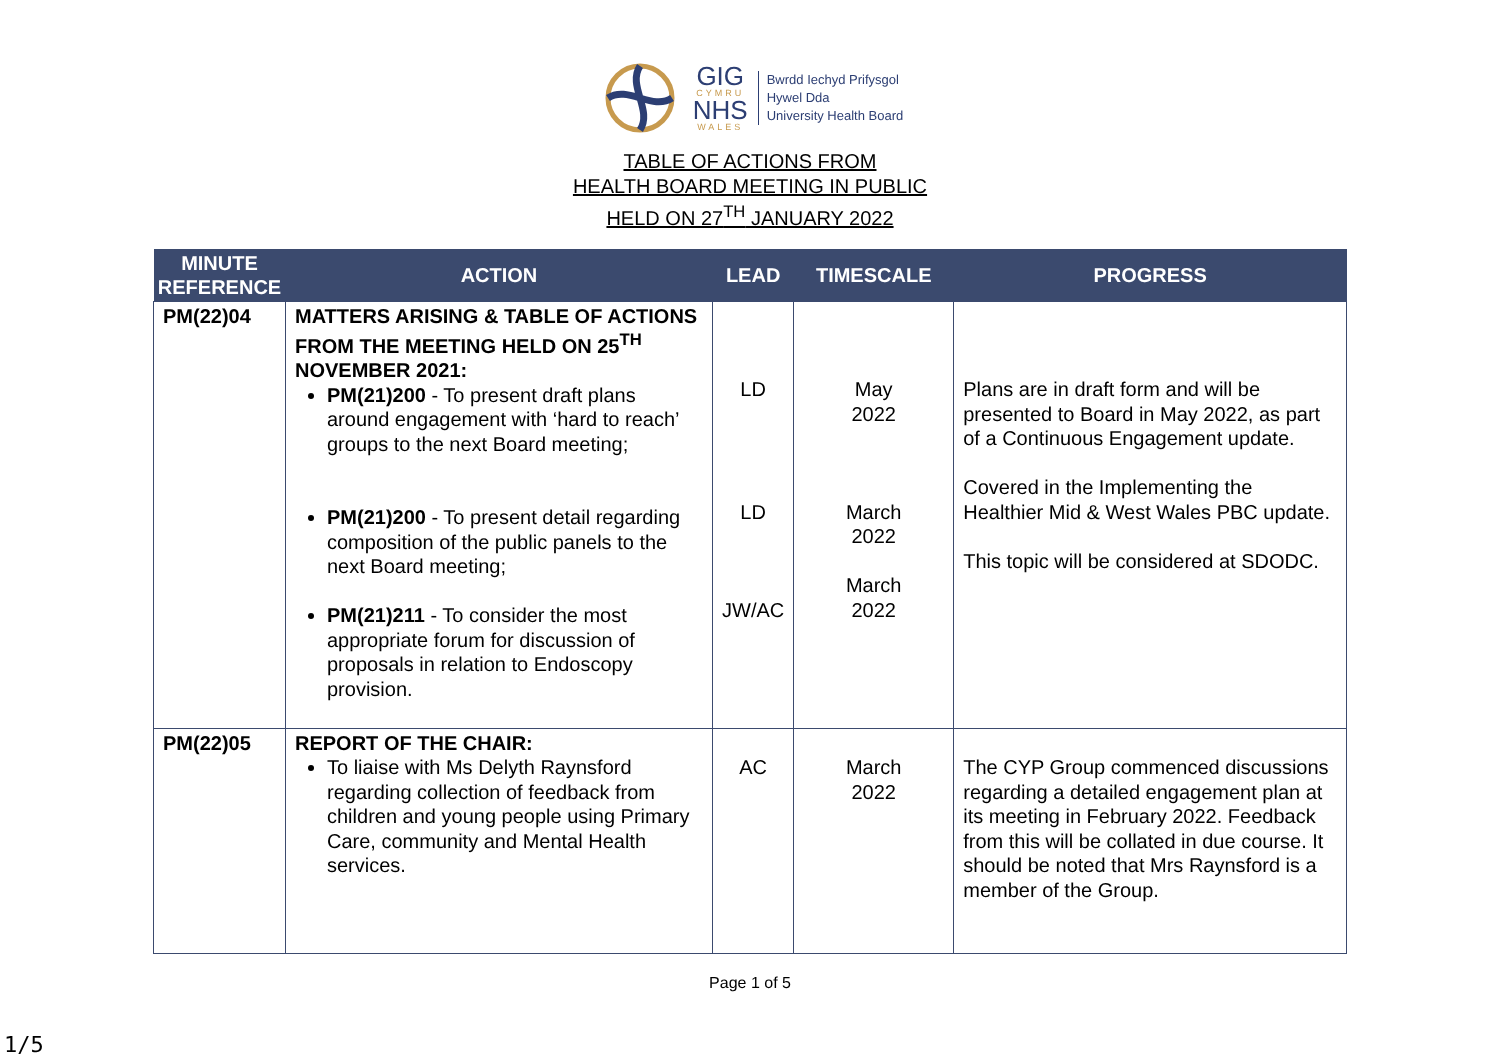GIG
CYMRU
NHS
WALES
Bwrdd Iechyd Prifysgol
Hywel Dda
University Health Board
TABLE OF ACTIONS FROM
HEALTH BOARD MEETING IN PUBLIC
HELD ON 27<sup>TH</sup> JANUARY 2022
| MINUTE REFERENCE | ACTION | LEAD | TIMESCALE | PROGRESS |
| --- | --- | --- | --- | --- |
| PM(22)04 | MATTERS ARISING & TABLE OF ACTIONS FROM THE MEETING HELD ON 25<sup>TH</sup> NOVEMBER 2021: PM(21)200 - To present draft plans around engagement with ‘hard to reach’ groups to the next Board meeting; PM(21)200 - To present detail regarding composition of the public panels to the next Board meeting; PM(21)211 - To consider the most appropriate forum for discussion of proposals in relation to Endoscopy provision. | LD LD JW/AC | May 2022 March 2022 March 2022 | Plans are in draft form and will be presented to Board in May 2022, as part of a Continuous Engagement update. Covered in the Implementing the Healthier Mid & West Wales PBC update. This topic will be considered at SDODC. |
| PM(22)05 | REPORT OF THE CHAIR: To liaise with Ms Delyth Raynsford regarding collection of feedback from children and young people using Primary Care, community and Mental Health services. | AC | March 2022 | The CYP Group commenced discussions regarding a detailed engagement plan at its meeting in February 2022. Feedback from this will be collated in due course. It should be noted that Mrs Raynsford is a member of the Group. |
Page 1 of 5
1/5